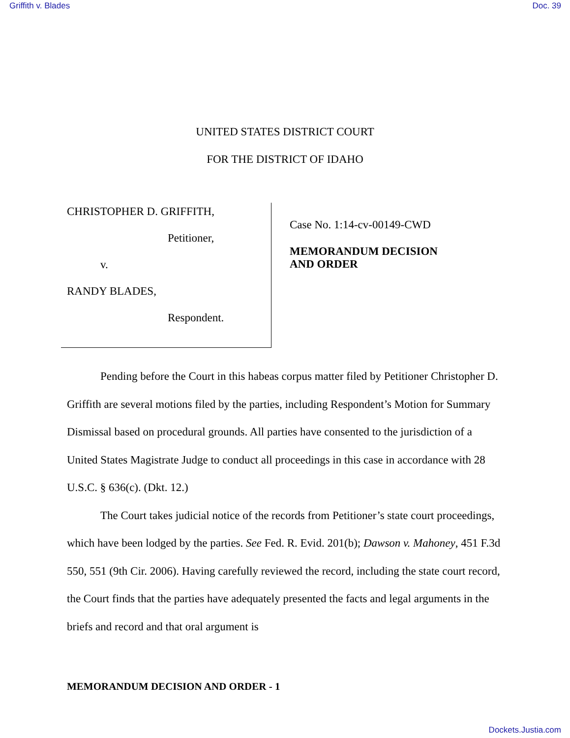Griffith v. Blades Doc. 39
UNITED STATES DISTRICT COURT
FOR THE DISTRICT OF IDAHO
CHRISTOPHER D. GRIFFITH,
Petitioner,
v.
RANDY BLADES,
Respondent.
Case No. 1:14-cv-00149-CWD
MEMORANDUM DECISION
AND ORDER
Pending before the Court in this habeas corpus matter filed by Petitioner Christopher D. Griffith are several motions filed by the parties, including Respondent’s Motion for Summary Dismissal based on procedural grounds. All parties have consented to the jurisdiction of a United States Magistrate Judge to conduct all proceedings in this case in accordance with 28 U.S.C. § 636(c). (Dkt. 12.)
The Court takes judicial notice of the records from Petitioner’s state court proceedings, which have been lodged by the parties. See Fed. R. Evid. 201(b); Dawson v. Mahoney, 451 F.3d 550, 551 (9th Cir. 2006). Having carefully reviewed the record, including the state court record, the Court finds that the parties have adequately presented the facts and legal arguments in the briefs and record and that oral argument is
MEMORANDUM DECISION AND ORDER - 1
Dockets.Justia.com